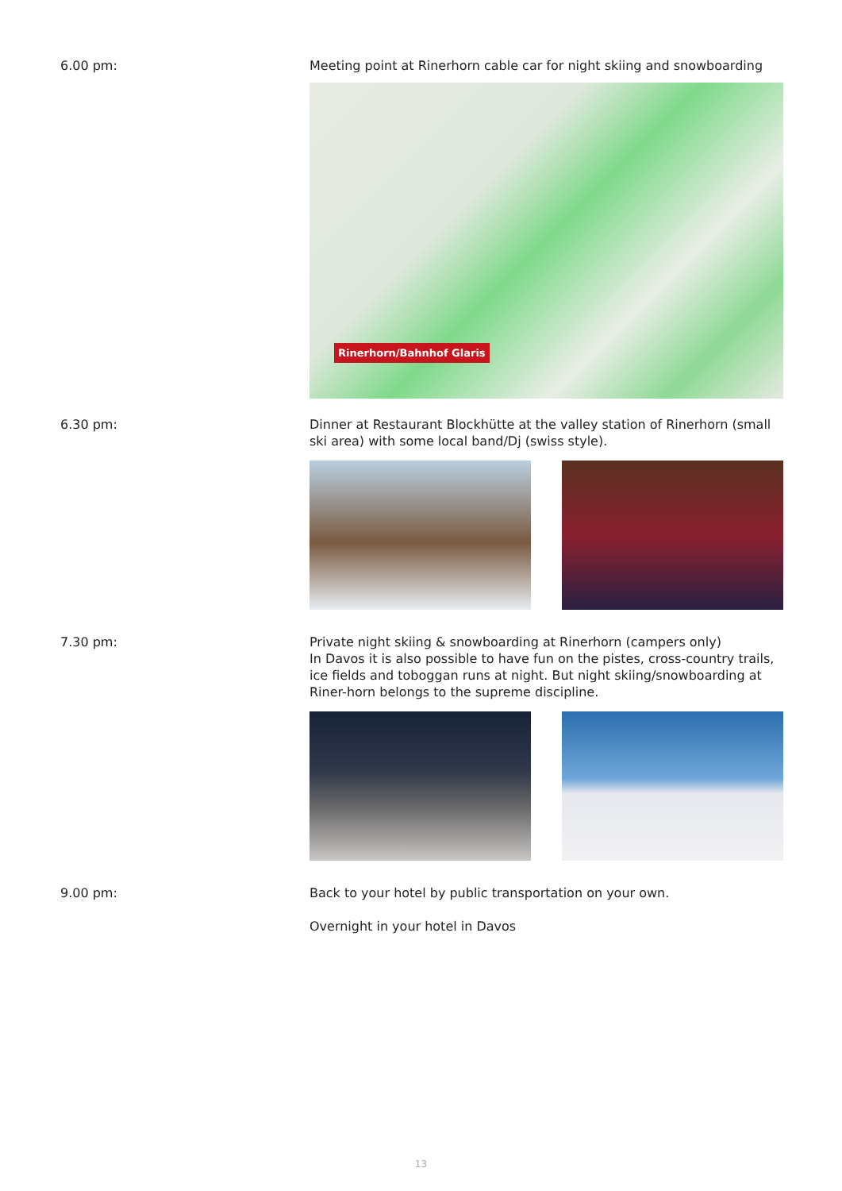6.00 pm: Meeting point at Rinerhorn cable car for night skiing and snowboarding
Rinerhorn/Bahnhof Glaris
6.30 pm: Dinner at Restaurant Blockhütte at the valley station of Rinerhorn (small ski area) with some local band/Dj (swiss style).
7.30 pm: Private night skiing & snowboarding at Rinerhorn (campers only)
In Davos it is also possible to have fun on the pistes, cross-country trails, ice fields and toboggan runs at night. But night skiing/snowboarding at Riner-horn belongs to the supreme discipline.
9.00 pm: Back to your hotel by public transportation on your own.
Overnight in your hotel in Davos
13